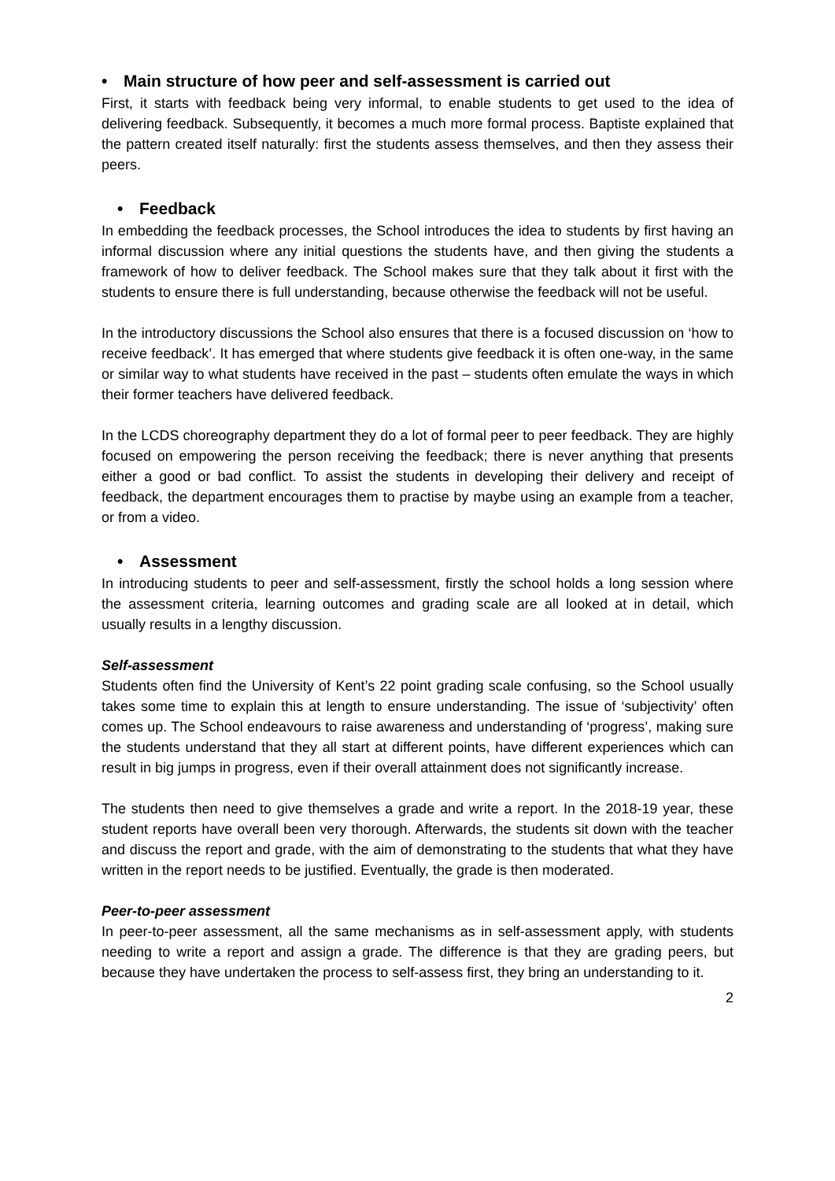• Main structure of how peer and self-assessment is carried out
First, it starts with feedback being very informal, to enable students to get used to the idea of delivering feedback. Subsequently, it becomes a much more formal process. Baptiste explained that the pattern created itself naturally: first the students assess themselves, and then they assess their peers.
• Feedback
In embedding the feedback processes, the School introduces the idea to students by first having an informal discussion where any initial questions the students have, and then giving the students a framework of how to deliver feedback. The School makes sure that they talk about it first with the students to ensure there is full understanding, because otherwise the feedback will not be useful.
In the introductory discussions the School also ensures that there is a focused discussion on ‘how to receive feedback’. It has emerged that where students give feedback it is often one-way, in the same or similar way to what students have received in the past – students often emulate the ways in which their former teachers have delivered feedback.
In the LCDS choreography department they do a lot of formal peer to peer feedback. They are highly focused on empowering the person receiving the feedback; there is never anything that presents either a good or bad conflict. To assist the students in developing their delivery and receipt of feedback, the department encourages them to practise by maybe using an example from a teacher, or from a video.
• Assessment
In introducing students to peer and self-assessment, firstly the school holds a long session where the assessment criteria, learning outcomes and grading scale are all looked at in detail, which usually results in a lengthy discussion.
Self-assessment
Students often find the University of Kent’s 22 point grading scale confusing, so the School usually takes some time to explain this at length to ensure understanding. The issue of ‘subjectivity’ often comes up. The School endeavours to raise awareness and understanding of ‘progress’, making sure the students understand that they all start at different points, have different experiences which can result in big jumps in progress, even if their overall attainment does not significantly increase.
The students then need to give themselves a grade and write a report. In the 2018-19 year, these student reports have overall been very thorough. Afterwards, the students sit down with the teacher and discuss the report and grade, with the aim of demonstrating to the students that what they have written in the report needs to be justified. Eventually, the grade is then moderated.
Peer-to-peer assessment
In peer-to-peer assessment, all the same mechanisms as in self-assessment apply, with students needing to write a report and assign a grade. The difference is that they are grading peers, but because they have undertaken the process to self-assess first, they bring an understanding to it.
2